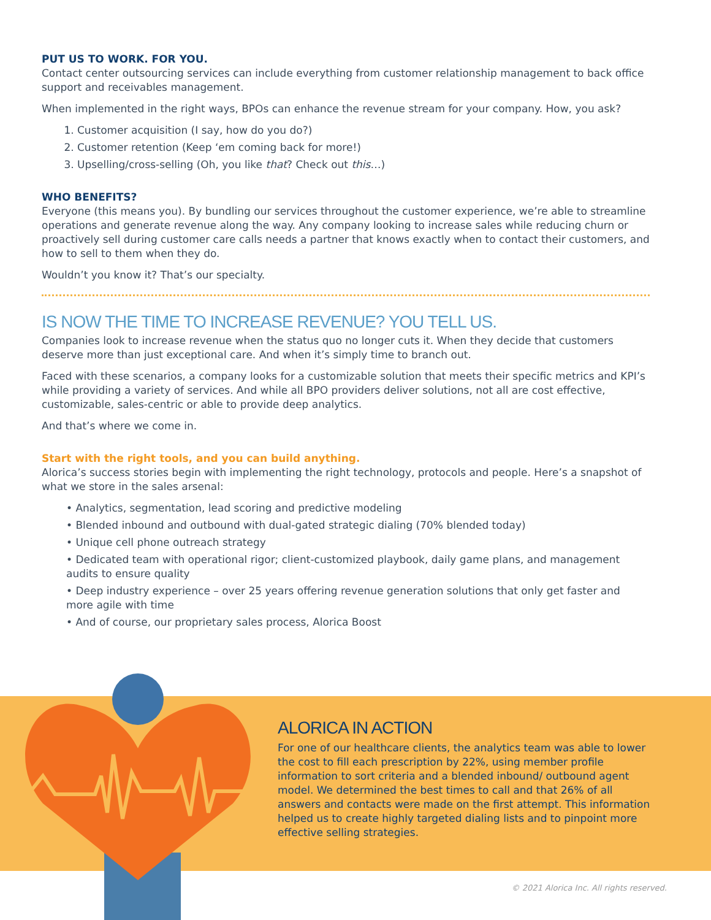PUT US TO WORK. FOR YOU.
Contact center outsourcing services can include everything from customer relationship management to back office support and receivables management.
When implemented in the right ways, BPOs can enhance the revenue stream for your company. How, you ask?
1. Customer acquisition (I say, how do you do?)
2. Customer retention (Keep ‘em coming back for more!)
3. Upselling/cross-selling (Oh, you like that? Check out this…)
WHO BENEFITS?
Everyone (this means you). By bundling our services throughout the customer experience, we’re able to streamline operations and generate revenue along the way. Any company looking to increase sales while reducing churn or proactively sell during customer care calls needs a partner that knows exactly when to contact their customers, and how to sell to them when they do.
Wouldn’t you know it? That’s our specialty.
IS NOW THE TIME TO INCREASE REVENUE? YOU TELL US.
Companies look to increase revenue when the status quo no longer cuts it. When they decide that customers deserve more than just exceptional care. And when it’s simply time to branch out.
Faced with these scenarios, a company looks for a customizable solution that meets their specific metrics and KPI’s while providing a variety of services. And while all BPO providers deliver solutions, not all are cost effective, customizable, sales-centric or able to provide deep analytics.
And that’s where we come in.
Start with the right tools, and you can build anything.
Alorica’s success stories begin with implementing the right technology, protocols and people. Here’s a snapshot of what we store in the sales arsenal:
• Analytics, segmentation, lead scoring and predictive modeling
• Blended inbound and outbound with dual-gated strategic dialing (70% blended today)
• Unique cell phone outreach strategy
• Dedicated team with operational rigor; client-customized playbook, daily game plans, and management audits to ensure quality
• Deep industry experience – over 25 years offering revenue generation solutions that only get faster and more agile with time
• And of course, our proprietary sales process, Alorica Boost
ALORICA IN ACTION
For one of our healthcare clients, the analytics team was able to lower the cost to fill each prescription by 22%, using member profile information to sort criteria and a blended inbound/ outbound agent model. We determined the best times to call and that 26% of all answers and contacts were made on the first attempt. This information helped us to create highly targeted dialing lists and to pinpoint more effective selling strategies.
© 2021 Alorica Inc. All rights reserved.